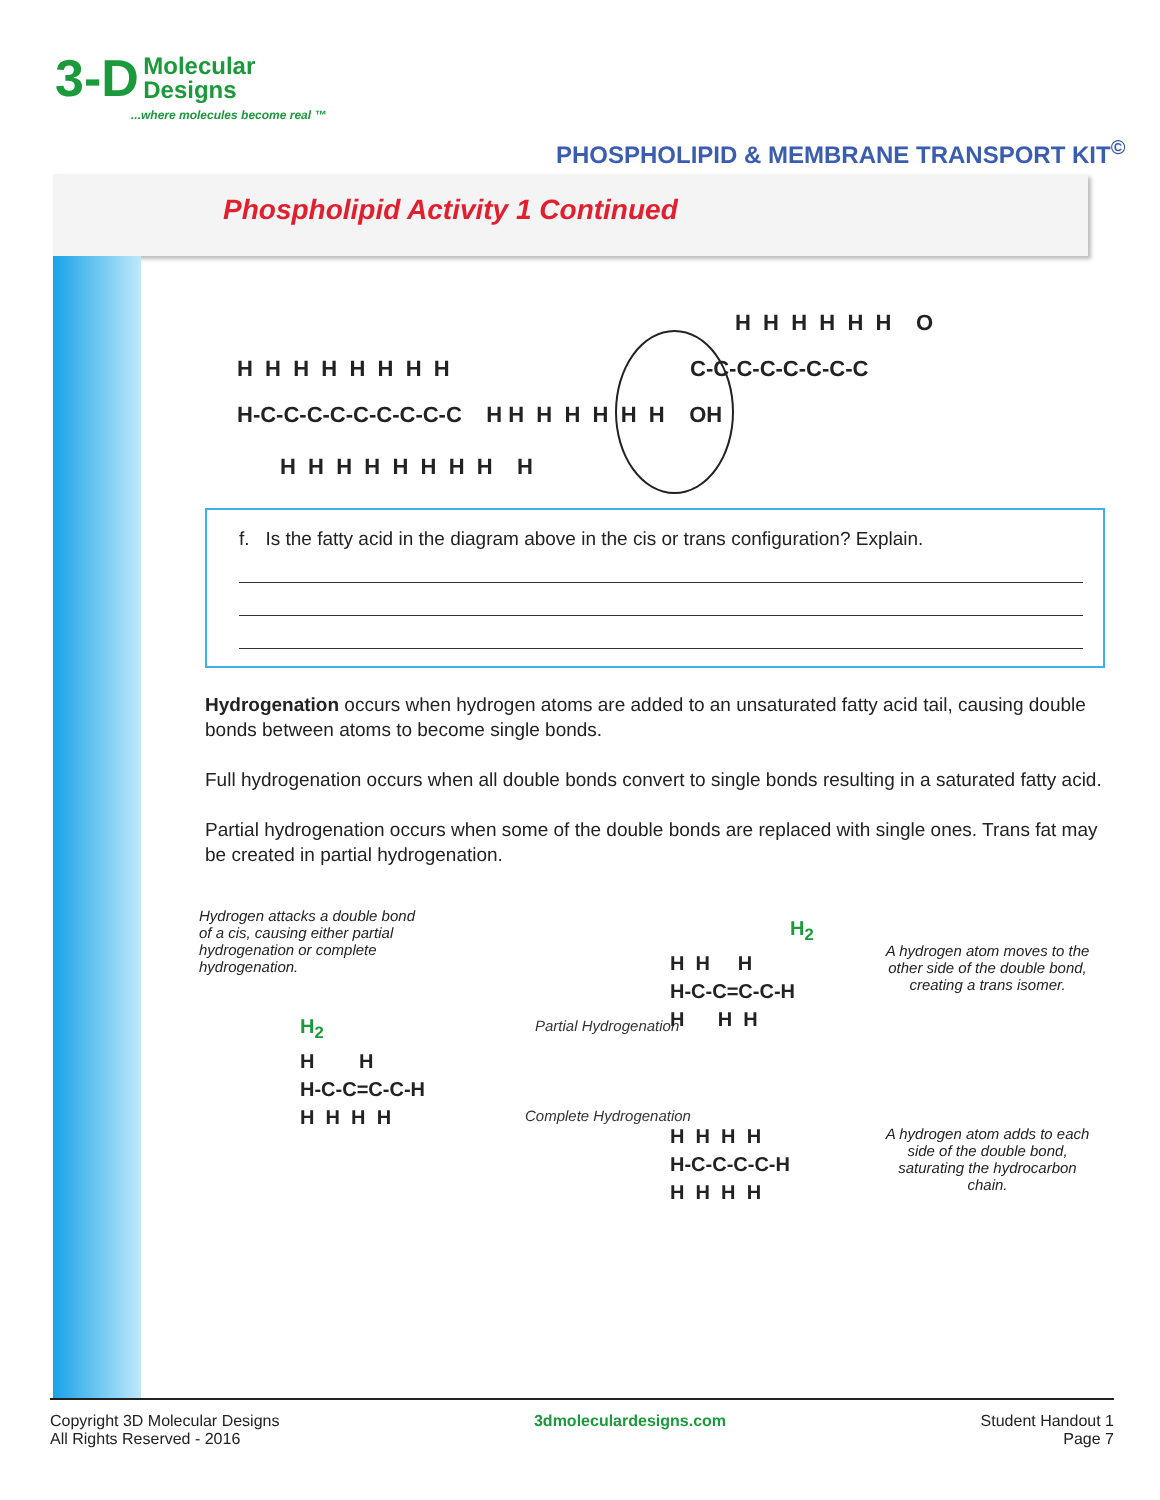3-D Molecular
Designs
...where molecules become real ™
PHOSPHOLIPID & MEMBRANE TRANSPORT KIT<sup>©</sup>
Phospholipid Activity 1 Continued
H H H H H H O
C-C-C-C-C-C-C-C
H H H H H H H H
H-C-C-C-C-C-C-C-C-C H H H H H H H OH
H H H H H H H H H
f. Is the fatty acid in the diagram above in the cis or trans configuration? Explain.
Hydrogenation occurs when hydrogen atoms are added to an unsaturated fatty acid tail, causing double bonds between atoms to become single bonds.
Full hydrogenation occurs when all double bonds convert to single bonds resulting in a saturated fatty acid.
Partial hydrogenation occurs when some of the double bonds are replaced with single ones. Trans fat may be created in partial hydrogenation.
Hydrogen attacks a double bond of a cis, causing either partial hydrogenation or complete hydrogenation.
H<sub>2</sub>
H H
H-C-C=C-C-H
H H H H
Partial Hydrogenation
Complete Hydrogenation
H<sub>2</sub>
H H H
H-C-C=C-C-H
H H H
A hydrogen atom moves to the other side of the double bond, creating a trans isomer.
H H H H
H-C-C-C-C-H
H H H H
A hydrogen atom adds to each side of the double bond, saturating the hydrocarbon chain.
Copyright 3D Molecular Designs
All Rights Reserved - 2016
3dmoleculardesigns.com Student Handout 1
Page 7